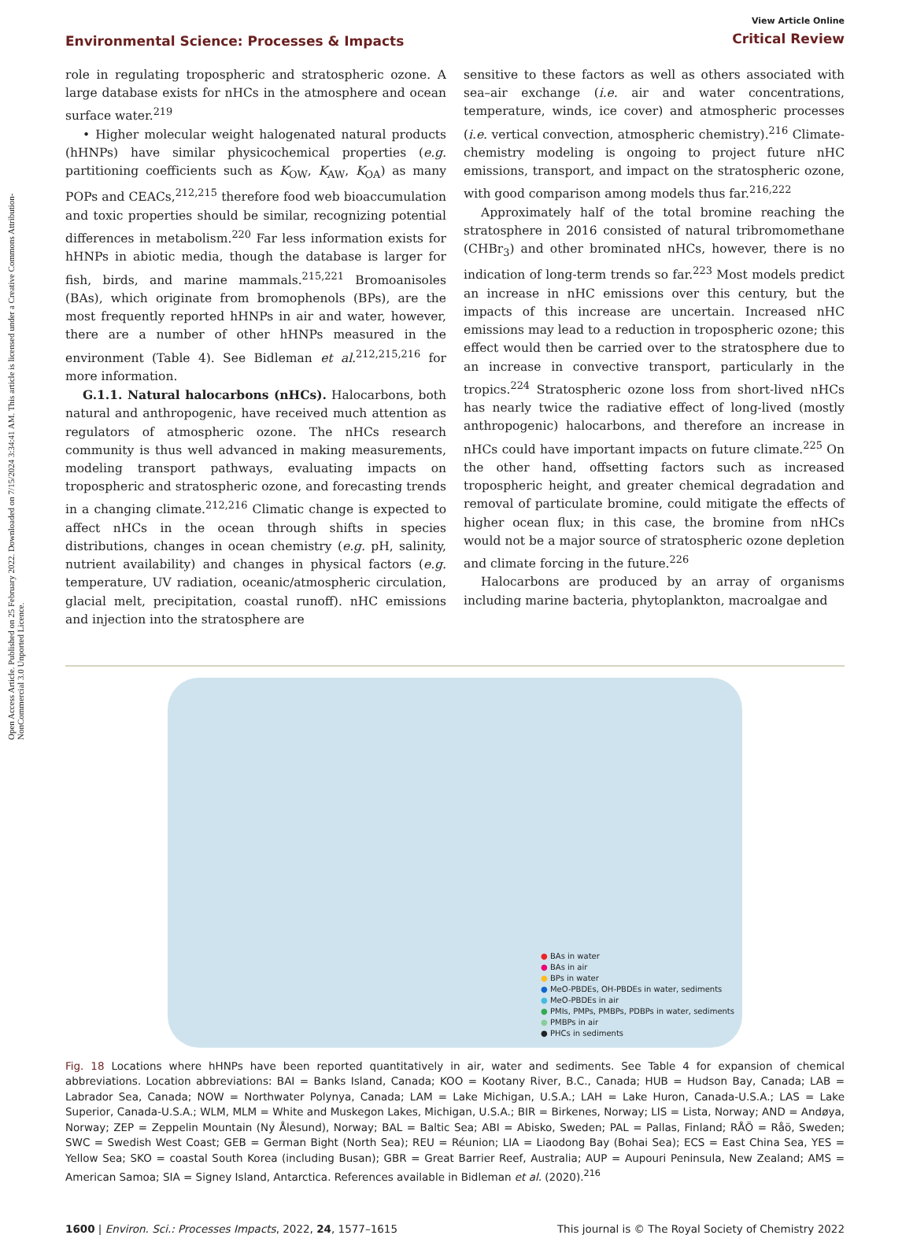Open Access Article. Published on 25 February 2022. Downloaded on 7/15/2024 3:34:41 AM. This article is licensed under a Creative Commons Attribution-NonCommercial 3.0 Unported Licence.
Environmental Science: Processes & Impacts
View Article Online
Critical Review
role in regulating tropospheric and stratospheric ozone. A large database exists for nHCs in the atmosphere and ocean surface water.<sup>219</sup>
• Higher molecular weight halogenated natural products (hHNPs) have similar physicochemical properties (e.g. partitioning coefficients such as K<sub>OW</sub>, K<sub>AW</sub>, K<sub>OA</sub>) as many POPs and CEACs,<sup>212,215</sup> therefore food web bioaccumulation and toxic properties should be similar, recognizing potential differences in metabolism.<sup>220</sup> Far less information exists for hHNPs in abiotic media, though the database is larger for fish, birds, and marine mammals.<sup>215,221</sup> Bromoanisoles (BAs), which originate from bromophenols (BPs), are the most frequently reported hHNPs in air and water, however, there are a number of other hHNPs measured in the environment (Table 4). See Bidleman et al.<sup>212,215,216</sup> for more information.
G.1.1. Natural halocarbons (nHCs). Halocarbons, both natural and anthropogenic, have received much attention as regulators of atmospheric ozone. The nHCs research community is thus well advanced in making measurements, modeling transport pathways, evaluating impacts on tropospheric and stratospheric ozone, and forecasting trends in a changing climate.<sup>212,216</sup> Climatic change is expected to affect nHCs in the ocean through shifts in species distributions, changes in ocean chemistry (e.g. pH, salinity, nutrient availability) and changes in physical factors (e.g. temperature, UV radiation, oceanic/atmospheric circulation, glacial melt, precipitation, coastal runoff). nHC emissions and injection into the stratosphere are
sensitive to these factors as well as others associated with sea–air exchange (i.e. air and water concentrations, temperature, winds, ice cover) and atmospheric processes (i.e. vertical convection, atmospheric chemistry).<sup>216</sup> Climate-chemistry modeling is ongoing to project future nHC emissions, transport, and impact on the stratospheric ozone, with good comparison among models thus far.<sup>216,222</sup>
Approximately half of the total bromine reaching the stratosphere in 2016 consisted of natural tribromomethane (CHBr<sub>3</sub>) and other brominated nHCs, however, there is no indication of long-term trends so far.<sup>223</sup> Most models predict an increase in nHC emissions over this century, but the impacts of this increase are uncertain. Increased nHC emissions may lead to a reduction in tropospheric ozone; this effect would then be carried over to the stratosphere due to an increase in convective transport, particularly in the tropics.<sup>224</sup> Stratospheric ozone loss from short-lived nHCs has nearly twice the radiative effect of long-lived (mostly anthropogenic) halocarbons, and therefore an increase in nHCs could have important impacts on future climate.<sup>225</sup> On the other hand, offsetting factors such as increased tropospheric height, and greater chemical degradation and removal of particulate bromine, could mitigate the effects of higher ocean flux; in this case, the bromine from nHCs would not be a major source of stratospheric ozone depletion and climate forcing in the future.<sup>226</sup>
Halocarbons are produced by an array of organisms including marine bacteria, phytoplankton, macroalgae and
● BAs in water
● BAs in air
● BPs in water
● MeO-PBDEs, OH-PBDEs in water, sediments
● MeO-PBDEs in air
● PMIs, PMPs, PMBPs, PDBPs in water, sediments
● PMBPs in air
● PHCs in sediments
Fig. 18 Locations where hHNPs have been reported quantitatively in air, water and sediments. See Table 4 for expansion of chemical abbreviations. Location abbreviations: BAI = Banks Island, Canada; KOO = Kootany River, B.C., Canada; HUB = Hudson Bay, Canada; LAB = Labrador Sea, Canada; NOW = Northwater Polynya, Canada; LAM = Lake Michigan, U.S.A.; LAH = Lake Huron, Canada-U.S.A.; LAS = Lake Superior, Canada-U.S.A.; WLM, MLM = White and Muskegon Lakes, Michigan, U.S.A.; BIR = Birkenes, Norway; LIS = Lista, Norway; AND = Andøya, Norway; ZEP = Zeppelin Mountain (Ny Ålesund), Norway; BAL = Baltic Sea; ABI = Abisko, Sweden; PAL = Pallas, Finland; RÅÖ = Råö, Sweden; SWC = Swedish West Coast; GEB = German Bight (North Sea); REU = Réunion; LIA = Liaodong Bay (Bohai Sea); ECS = East China Sea, YES = Yellow Sea; SKO = coastal South Korea (including Busan); GBR = Great Barrier Reef, Australia; AUP = Aupouri Peninsula, New Zealand; AMS = American Samoa; SIA = Signey Island, Antarctica. References available in Bidleman et al. (2020).<sup>216</sup>
1600 | Environ. Sci.: Processes Impacts, 2022, 24, 1577–1615
This journal is © The Royal Society of Chemistry 2022